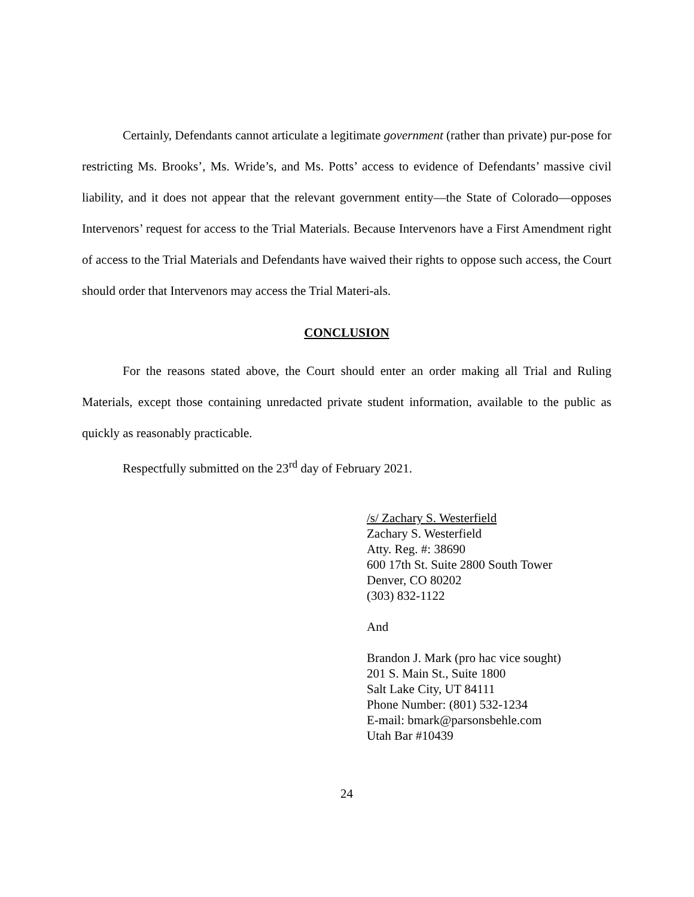Certainly, Defendants cannot articulate a legitimate government (rather than private) pur-pose for restricting Ms. Brooks’, Ms. Wride’s, and Ms. Potts’ access to evidence of Defendants’ massive civil liability, and it does not appear that the relevant government entity—the State of Colorado—opposes Intervenors’ request for access to the Trial Materials. Because Intervenors have a First Amendment right of access to the Trial Materials and Defendants have waived their rights to oppose such access, the Court should order that Intervenors may access the Trial Materi-als.
CONCLUSION
For the reasons stated above, the Court should enter an order making all Trial and Ruling Materials, except those containing unredacted private student information, available to the public as quickly as reasonably practicable.
Respectfully submitted on the 23<sup>rd</sup> day of February 2021.
/s/ Zachary S. Westerfield
Zachary S. Westerfield
Atty. Reg. #: 38690
600 17th St. Suite 2800 South Tower
Denver, CO 80202
(303) 832-1122
And
Brandon J. Mark (pro hac vice sought)
201 S. Main St., Suite 1800
Salt Lake City, UT 84111
Phone Number: (801) 532-1234
E-mail: bmark@parsonsbehle.com
Utah Bar #10439
24